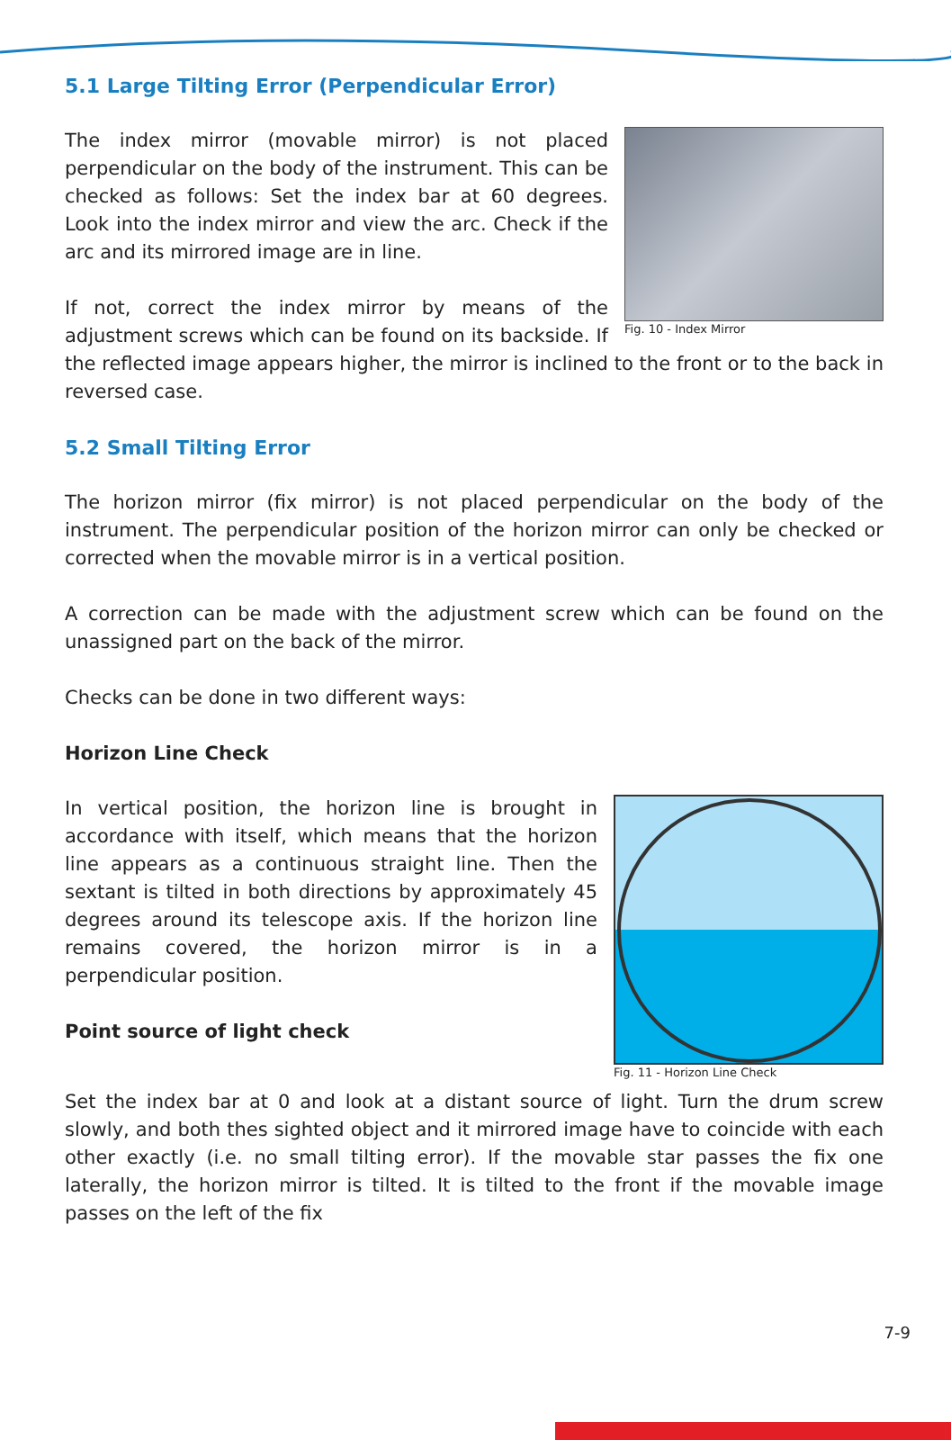5.1 Large Tilting Error (Perpendicular Error)
Fig. 10 - Index Mirror
The index mirror (movable mirror) is not placed perpendicular on the body of the instrument. This can be checked as follows: Set the index bar at 60 degrees. Look into the index mirror and view the arc. Check if the arc and its mirrored image are in line.
If not, correct the index mirror by means of the adjustment screws which can be found on its backside. If the reflected image appears higher, the mirror is inclined to the front or to the back in reversed case.
5.2 Small Tilting Error
The horizon mirror (fix mirror) is not placed perpendicular on the body of the instrument. The perpendicular position of the horizon mirror can only be checked or corrected when the movable mirror is in a vertical position.
A correction can be made with the adjustment screw which can be found on the unassigned part on the back of the mirror.
Checks can be done in two different ways:
Horizon Line Check
Fig. 11 - Horizon Line Check
In vertical position, the horizon line is brought in accordance with itself, which means that the horizon line appears as a continuous straight line. Then the sextant is tilted in both directions by approximately 45 degrees around its telescope axis. If the horizon line remains covered, the horizon mirror is in a perpendicular position.
Point source of light check
Set the index bar at 0 and look at a distant source of light. Turn the drum screw slowly, and both thes sighted object and it mirrored image have to coincide with each other exactly (i.e. no small tilting error). If the movable star passes the fix one laterally, the horizon mirror is tilted. It is tilted to the front if the movable image passes on the left of the fix
7-9